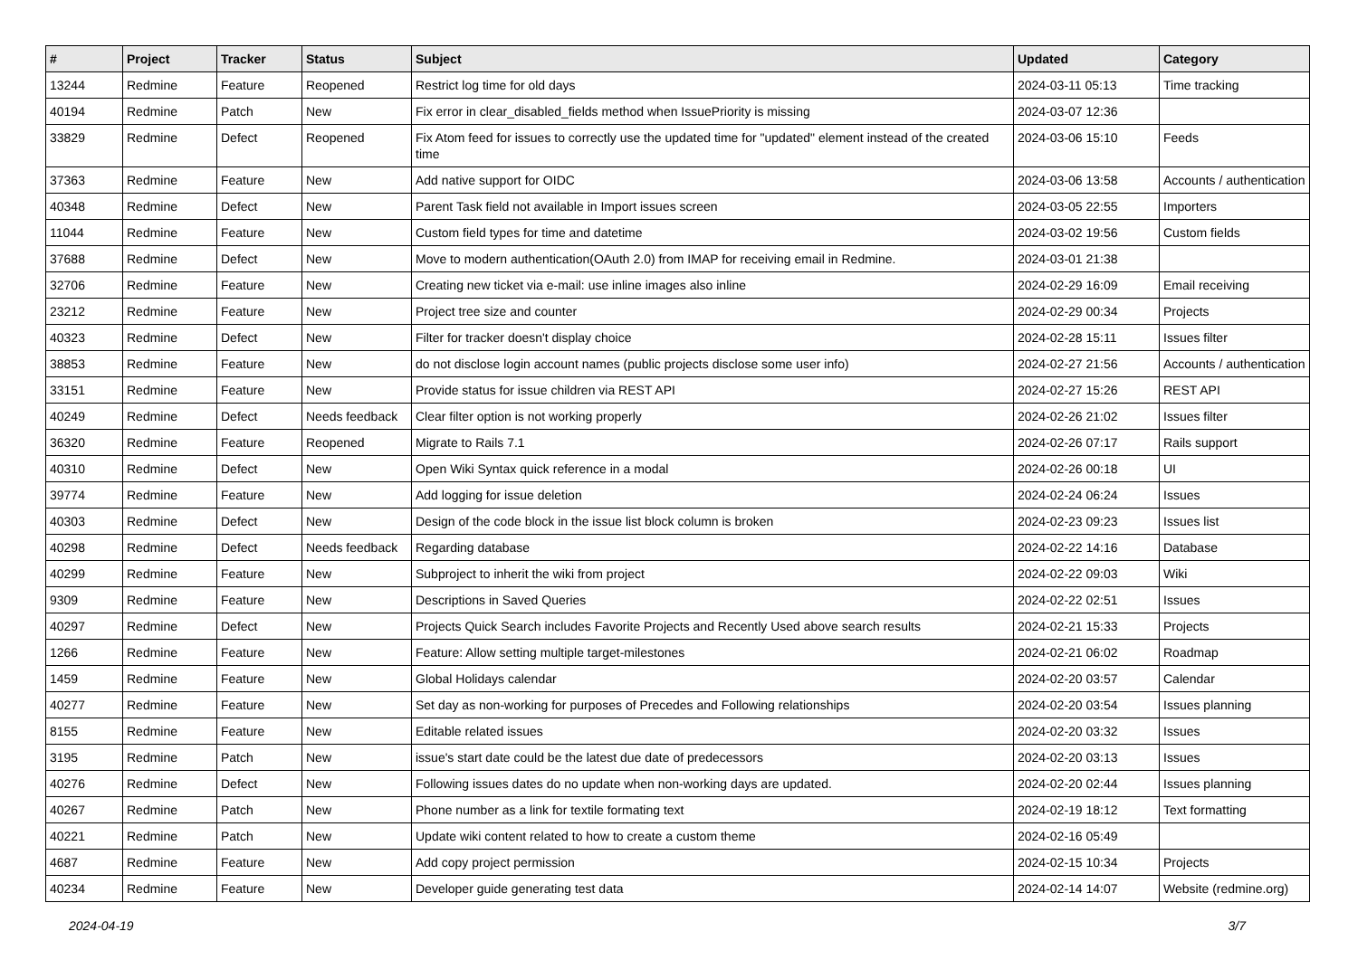| # | Project | Tracker | Status | Subject | Updated | Category |
| --- | --- | --- | --- | --- | --- | --- |
| 13244 | Redmine | Feature | Reopened | Restrict log time for old days | 2024-03-11 05:13 | Time tracking |
| 40194 | Redmine | Patch | New | Fix error in clear_disabled_fields method when IssuePriority is missing | 2024-03-07 12:36 | |
| 33829 | Redmine | Defect | Reopened | Fix Atom feed for issues to correctly use the updated time for "updated" element instead of the created time | 2024-03-06 15:10 | Feeds |
| 37363 | Redmine | Feature | New | Add native support for OIDC | 2024-03-06 13:58 | Accounts / authentication |
| 40348 | Redmine | Defect | New | Parent Task field not available in Import issues screen | 2024-03-05 22:55 | Importers |
| 11044 | Redmine | Feature | New | Custom field types for time and datetime | 2024-03-02 19:56 | Custom fields |
| 37688 | Redmine | Defect | New | Move to modern authentication(OAuth 2.0) from IMAP for receiving email in Redmine. | 2024-03-01 21:38 | |
| 32706 | Redmine | Feature | New | Creating new ticket via e-mail: use inline images also inline | 2024-02-29 16:09 | Email receiving |
| 23212 | Redmine | Feature | New | Project tree size and counter | 2024-02-29 00:34 | Projects |
| 40323 | Redmine | Defect | New | Filter for tracker doesn't display choice | 2024-02-28 15:11 | Issues filter |
| 38853 | Redmine | Feature | New | do not disclose login account names (public projects disclose some user info) | 2024-02-27 21:56 | Accounts / authentication |
| 33151 | Redmine | Feature | New | Provide status for issue children via REST API | 2024-02-27 15:26 | REST API |
| 40249 | Redmine | Defect | Needs feedback | Clear filter option is not working properly | 2024-02-26 21:02 | Issues filter |
| 36320 | Redmine | Feature | Reopened | Migrate to Rails 7.1 | 2024-02-26 07:17 | Rails support |
| 40310 | Redmine | Defect | New | Open Wiki Syntax quick reference in a modal | 2024-02-26 00:18 | UI |
| 39774 | Redmine | Feature | New | Add logging for issue deletion | 2024-02-24 06:24 | Issues |
| 40303 | Redmine | Defect | New | Design of the code block in the issue list block column is broken | 2024-02-23 09:23 | Issues list |
| 40298 | Redmine | Defect | Needs feedback | Regarding database | 2024-02-22 14:16 | Database |
| 40299 | Redmine | Feature | New | Subproject to inherit the wiki from project | 2024-02-22 09:03 | Wiki |
| 9309 | Redmine | Feature | New | Descriptions in Saved Queries | 2024-02-22 02:51 | Issues |
| 40297 | Redmine | Defect | New | Projects Quick Search includes Favorite Projects and Recently Used above search results | 2024-02-21 15:33 | Projects |
| 1266 | Redmine | Feature | New | Feature: Allow setting multiple target-milestones | 2024-02-21 06:02 | Roadmap |
| 1459 | Redmine | Feature | New | Global Holidays calendar | 2024-02-20 03:57 | Calendar |
| 40277 | Redmine | Feature | New | Set day as non-working for purposes of Precedes and Following relationships | 2024-02-20 03:54 | Issues planning |
| 8155 | Redmine | Feature | New | Editable related issues | 2024-02-20 03:32 | Issues |
| 3195 | Redmine | Patch | New | issue's start date could be the latest due date of predecessors | 2024-02-20 03:13 | Issues |
| 40276 | Redmine | Defect | New | Following issues dates do no update when non-working days are updated. | 2024-02-20 02:44 | Issues planning |
| 40267 | Redmine | Patch | New | Phone number as a link for textile formating text | 2024-02-19 18:12 | Text formatting |
| 40221 | Redmine | Patch | New | Update wiki content related to how to create a custom theme | 2024-02-16 05:49 | |
| 4687 | Redmine | Feature | New | Add copy project permission | 2024-02-15 10:34 | Projects |
| 40234 | Redmine | Feature | New | Developer guide generating test data | 2024-02-14 14:07 | Website (redmine.org) |
2024-04-19 3/7